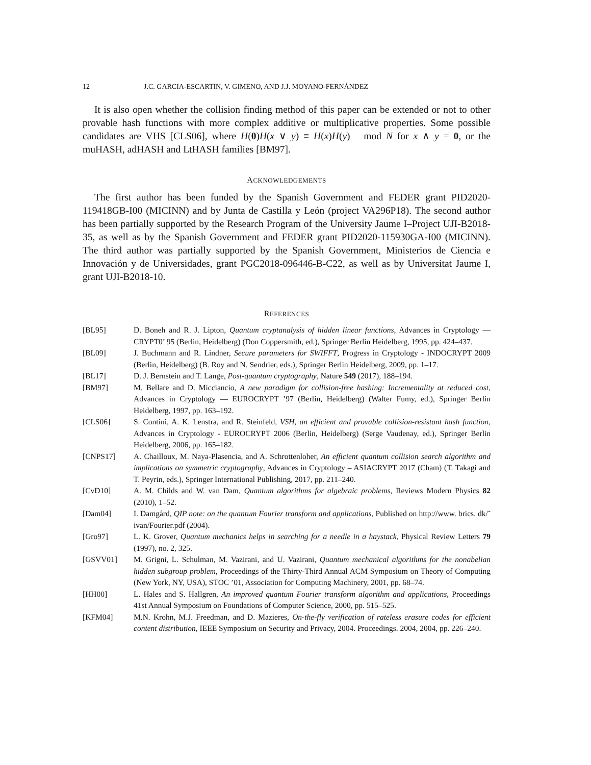12 J.C. GARCIA-ESCARTIN, V. GIMENO, AND J.J. MOYANO-FERNÁNDEZ
It is also open whether the collision finding method of this paper can be extended or not to other provable hash functions with more complex additive or multiplicative properties. Some possible candidates are VHS [CLS06], where H(0)H(x ∨ y) ≡ H(x)H(y) mod N for x ∧ y = 0, or the muHASH, adHASH and LtHASH families [BM97].
ACKNOWLEDGEMENTS
The first author has been funded by the Spanish Government and FEDER grant PID2020-119418GB-I00 (MICINN) and by Junta de Castilla y León (project VA296P18). The second author has been partially supported by the Research Program of the University Jaume I–Project UJI-B2018-35, as well as by the Spanish Government and FEDER grant PID2020-115930GA-I00 (MICINN). The third author was partially supported by the Spanish Government, Ministerios de Ciencia e Innovación y de Universidades, grant PGC2018-096446-B-C22, as well as by Universitat Jaume I, grant UJI-B2018-10.
REFERENCES
[BL95] D. Boneh and R. J. Lipton, Quantum cryptanalysis of hidden linear functions, Advances in Cryptology — CRYPT0’ 95 (Berlin, Heidelberg) (Don Coppersmith, ed.), Springer Berlin Heidelberg, 1995, pp. 424–437.
[BL09] J. Buchmann and R. Lindner, Secure parameters for SWIFFT, Progress in Cryptology - INDOCRYPT 2009 (Berlin, Heidelberg) (B. Roy and N. Sendrier, eds.), Springer Berlin Heidelberg, 2009, pp. 1–17.
[BL17] D. J. Bernstein and T. Lange, Post-quantum cryptography, Nature 549 (2017), 188–194.
[BM97] M. Bellare and D. Micciancio, A new paradigm for collision-free hashing: Incrementality at reduced cost, Advances in Cryptology — EUROCRYPT ’97 (Berlin, Heidelberg) (Walter Fumy, ed.), Springer Berlin Heidelberg, 1997, pp. 163–192.
[CLS06] S. Contini, A. K. Lenstra, and R. Steinfeld, VSH, an efficient and provable collision-resistant hash function, Advances in Cryptology - EUROCRYPT 2006 (Berlin, Heidelberg) (Serge Vaudenay, ed.), Springer Berlin Heidelberg, 2006, pp. 165–182.
[CNPS17] A. Chailloux, M. Naya-Plasencia, and A. Schrottenloher, An efficient quantum collision search algorithm and implications on symmetric cryptography, Advances in Cryptology – ASIACRYPT 2017 (Cham) (T. Takagi and T. Peyrin, eds.), Springer International Publishing, 2017, pp. 211–240.
[CvD10] A. M. Childs and W. van Dam, Quantum algorithms for algebraic problems, Reviews Modern Physics 82 (2010), 1–52.
[Dam04] I. Damgård, QIP note: on the quantum Fourier transform and applications, Published on http://www. brics. dk/˜ ivan/Fourier.pdf (2004).
[Gro97] L. K. Grover, Quantum mechanics helps in searching for a needle in a haystack, Physical Review Letters 79 (1997), no. 2, 325.
[GSVV01] M. Grigni, L. Schulman, M. Vazirani, and U. Vazirani, Quantum mechanical algorithms for the nonabelian hidden subgroup problem, Proceedings of the Thirty-Third Annual ACM Symposium on Theory of Computing (New York, NY, USA), STOC ’01, Association for Computing Machinery, 2001, pp. 68–74.
[HH00] L. Hales and S. Hallgren, An improved quantum Fourier transform algorithm and applications, Proceedings 41st Annual Symposium on Foundations of Computer Science, 2000, pp. 515–525.
[KFM04] M.N. Krohn, M.J. Freedman, and D. Mazieres, On-the-fly verification of rateless erasure codes for efficient content distribution, IEEE Symposium on Security and Privacy, 2004. Proceedings. 2004, 2004, pp. 226–240.